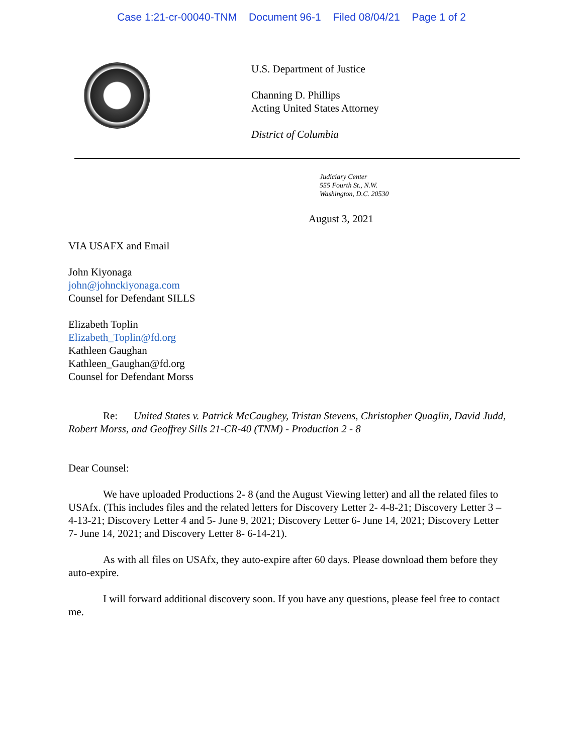Case 1:21-cr-00040-TNM Document 96-1 Filed 08/04/21 Page 1 of 2
U.S. Department of Justice
Channing D. Phillips
Acting United States Attorney
District of Columbia
Judiciary Center
555 Fourth St., N.W.
Washington, D.C. 20530
August 3, 2021
VIA USAFX and Email
John Kiyonaga
john@johnckiyonaga.com
Counsel for Defendant SILLS
Elizabeth Toplin
Elizabeth_Toplin@fd.org
Kathleen Gaughan
Kathleen_Gaughan@fd.org
Counsel for Defendant Morss
Re: United States v. Patrick McCaughey, Tristan Stevens, Christopher Quaglin, David Judd, Robert Morss, and Geoffrey Sills 21-CR-40 (TNM) - Production 2 - 8
Dear Counsel:
We have uploaded Productions 2- 8 (and the August Viewing letter) and all the related files to USAfx. (This includes files and the related letters for Discovery Letter 2- 4-8-21; Discovery Letter 3 – 4-13-21; Discovery Letter 4 and 5- June 9, 2021; Discovery Letter 6- June 14, 2021; Discovery Letter 7- June 14, 2021; and Discovery Letter 8- 6-14-21).
As with all files on USAfx, they auto-expire after 60 days. Please download them before they auto-expire.
I will forward additional discovery soon. If you have any questions, please feel free to contact me.